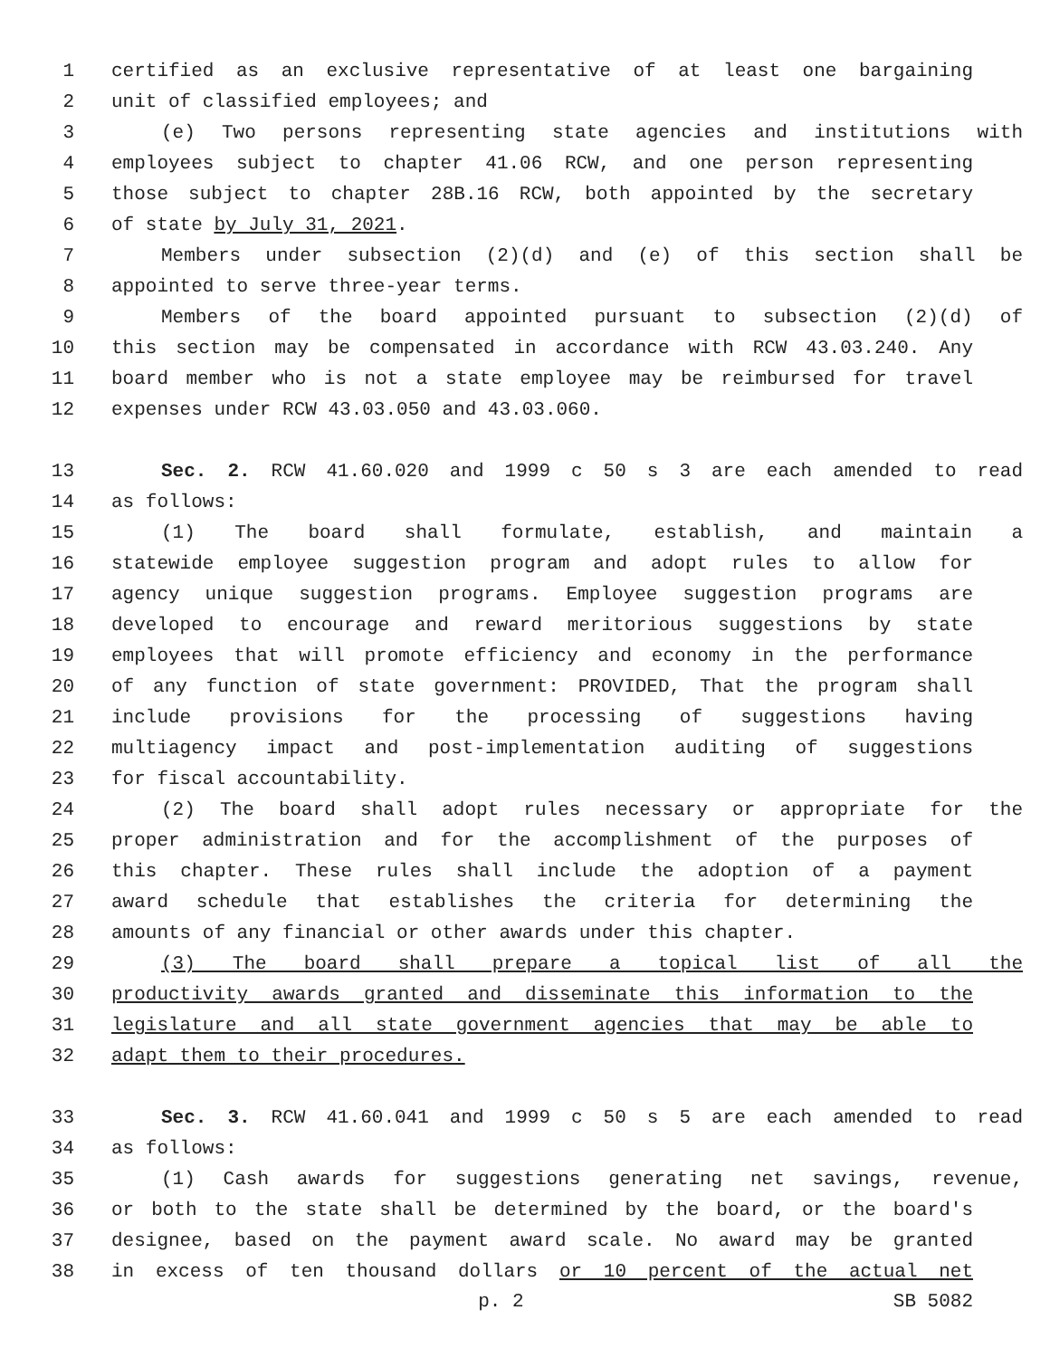1 certified as an exclusive representative of at least one bargaining
2 unit of classified employees; and
3 (e) Two persons representing state agencies and institutions with
4 employees subject to chapter 41.06 RCW, and one person representing
5 those subject to chapter 28B.16 RCW, both appointed by the secretary
6 of state by July 31, 2021.
7 Members under subsection (2)(d) and (e) of this section shall be
8 appointed to serve three-year terms.
9 Members of the board appointed pursuant to subsection (2)(d) of
10 this section may be compensated in accordance with RCW 43.03.240. Any
11 board member who is not a state employee may be reimbursed for travel
12 expenses under RCW 43.03.050 and 43.03.060.
13 Sec. 2. RCW 41.60.020 and 1999 c 50 s 3 are each amended to read
14 as follows:
15 (1) The board shall formulate, establish, and maintain a
16 statewide employee suggestion program and adopt rules to allow for
17 agency unique suggestion programs. Employee suggestion programs are
18 developed to encourage and reward meritorious suggestions by state
19 employees that will promote efficiency and economy in the performance
20 of any function of state government: PROVIDED, That the program shall
21 include provisions for the processing of suggestions having
22 multiagency impact and post-implementation auditing of suggestions
23 for fiscal accountability.
24 (2) The board shall adopt rules necessary or appropriate for the
25 proper administration and for the accomplishment of the purposes of
26 this chapter. These rules shall include the adoption of a payment
27 award schedule that establishes the criteria for determining the
28 amounts of any financial or other awards under this chapter.
29 (3) The board shall prepare a topical list of all the
30 productivity awards granted and disseminate this information to the
31 legislature and all state government agencies that may be able to
32 adapt them to their procedures.
33 Sec. 3. RCW 41.60.041 and 1999 c 50 s 5 are each amended to read
34 as follows:
35 (1) Cash awards for suggestions generating net savings, revenue,
36 or both to the state shall be determined by the board, or the board's
37 designee, based on the payment award scale. No award may be granted
38 in excess of ten thousand dollars or 10 percent of the actual net
p. 2 SB 5082